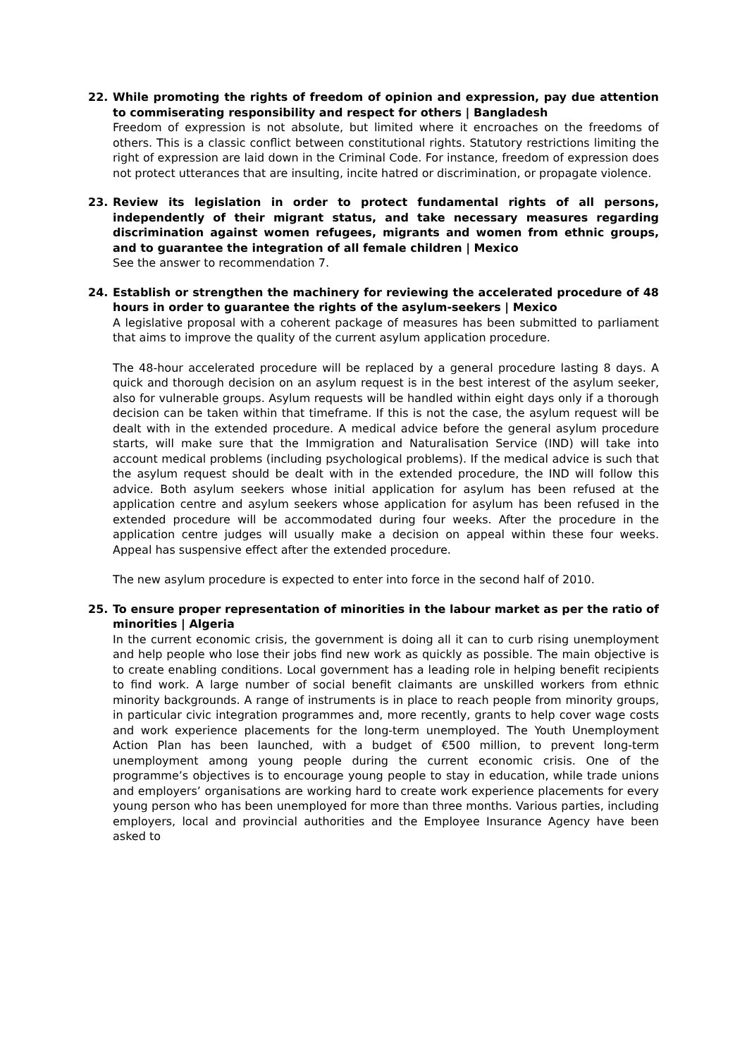22. While promoting the rights of freedom of opinion and expression, pay due attention to commiserating responsibility and respect for others | Bangladesh
Freedom of expression is not absolute, but limited where it encroaches on the freedoms of others. This is a classic conflict between constitutional rights. Statutory restrictions limiting the right of expression are laid down in the Criminal Code. For instance, freedom of expression does not protect utterances that are insulting, incite hatred or discrimination, or propagate violence.
23. Review its legislation in order to protect fundamental rights of all persons, independently of their migrant status, and take necessary measures regarding discrimination against women refugees, migrants and women from ethnic groups, and to guarantee the integration of all female children | Mexico
See the answer to recommendation 7.
24. Establish or strengthen the machinery for reviewing the accelerated procedure of 48 hours in order to guarantee the rights of the asylum-seekers | Mexico
A legislative proposal with a coherent package of measures has been submitted to parliament that aims to improve the quality of the current asylum application procedure.
The 48-hour accelerated procedure will be replaced by a general procedure lasting 8 days. A quick and thorough decision on an asylum request is in the best interest of the asylum seeker, also for vulnerable groups. Asylum requests will be handled within eight days only if a thorough decision can be taken within that timeframe. If this is not the case, the asylum request will be dealt with in the extended procedure. A medical advice before the general asylum procedure starts, will make sure that the Immigration and Naturalisation Service (IND) will take into account medical problems (including psychological problems). If the medical advice is such that the asylum request should be dealt with in the extended procedure, the IND will follow this advice. Both asylum seekers whose initial application for asylum has been refused at the application centre and asylum seekers whose application for asylum has been refused in the extended procedure will be accommodated during four weeks. After the procedure in the application centre judges will usually make a decision on appeal within these four weeks. Appeal has suspensive effect after the extended procedure.
The new asylum procedure is expected to enter into force in the second half of 2010.
25. To ensure proper representation of minorities in the labour market as per the ratio of minorities | Algeria
In the current economic crisis, the government is doing all it can to curb rising unemployment and help people who lose their jobs find new work as quickly as possible. The main objective is to create enabling conditions. Local government has a leading role in helping benefit recipients to find work. A large number of social benefit claimants are unskilled workers from ethnic minority backgrounds. A range of instruments is in place to reach people from minority groups, in particular civic integration programmes and, more recently, grants to help cover wage costs and work experience placements for the long-term unemployed. The Youth Unemployment Action Plan has been launched, with a budget of €500 million, to prevent long-term unemployment among young people during the current economic crisis. One of the programme’s objectives is to encourage young people to stay in education, while trade unions and employers’ organisations are working hard to create work experience placements for every young person who has been unemployed for more than three months. Various parties, including employers, local and provincial authorities and the Employee Insurance Agency have been asked to